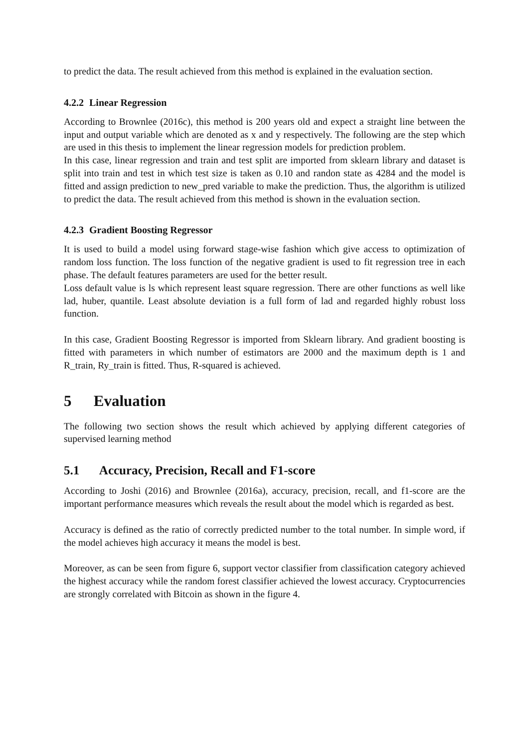to predict the data. The result achieved from this method is explained in the evaluation section.
4.2.2 Linear Regression
According to Brownlee (2016c), this method is 200 years old and expect a straight line between the input and output variable which are denoted as x and y respectively. The following are the step which are used in this thesis to implement the linear regression models for prediction problem.
In this case, linear regression and train and test split are imported from sklearn library and dataset is split into train and test in which test size is taken as 0.10 and randon state as 4284 and the model is fitted and assign prediction to new_pred variable to make the prediction. Thus, the algorithm is utilized to predict the data. The result achieved from this method is shown in the evaluation section.
4.2.3 Gradient Boosting Regressor
It is used to build a model using forward stage-wise fashion which give access to optimization of random loss function. The loss function of the negative gradient is used to fit regression tree in each phase. The default features parameters are used for the better result.
Loss default value is ls which represent least square regression. There are other functions as well like lad, huber, quantile. Least absolute deviation is a full form of lad and regarded highly robust loss function.
In this case, Gradient Boosting Regressor is imported from Sklearn library. And gradient boosting is fitted with parameters in which number of estimators are 2000 and the maximum depth is 1 and R_train, Ry_train is fitted. Thus, R-squared is achieved.
5 Evaluation
The following two section shows the result which achieved by applying different categories of supervised learning method
5.1 Accuracy, Precision, Recall and F1-score
According to Joshi (2016) and Brownlee (2016a), accuracy, precision, recall, and f1-score are the important performance measures which reveals the result about the model which is regarded as best.
Accuracy is defined as the ratio of correctly predicted number to the total number. In simple word, if the model achieves high accuracy it means the model is best.
Moreover, as can be seen from figure 6, support vector classifier from classification category achieved the highest accuracy while the random forest classifier achieved the lowest accuracy. Cryptocurrencies are strongly correlated with Bitcoin as shown in the figure 4.